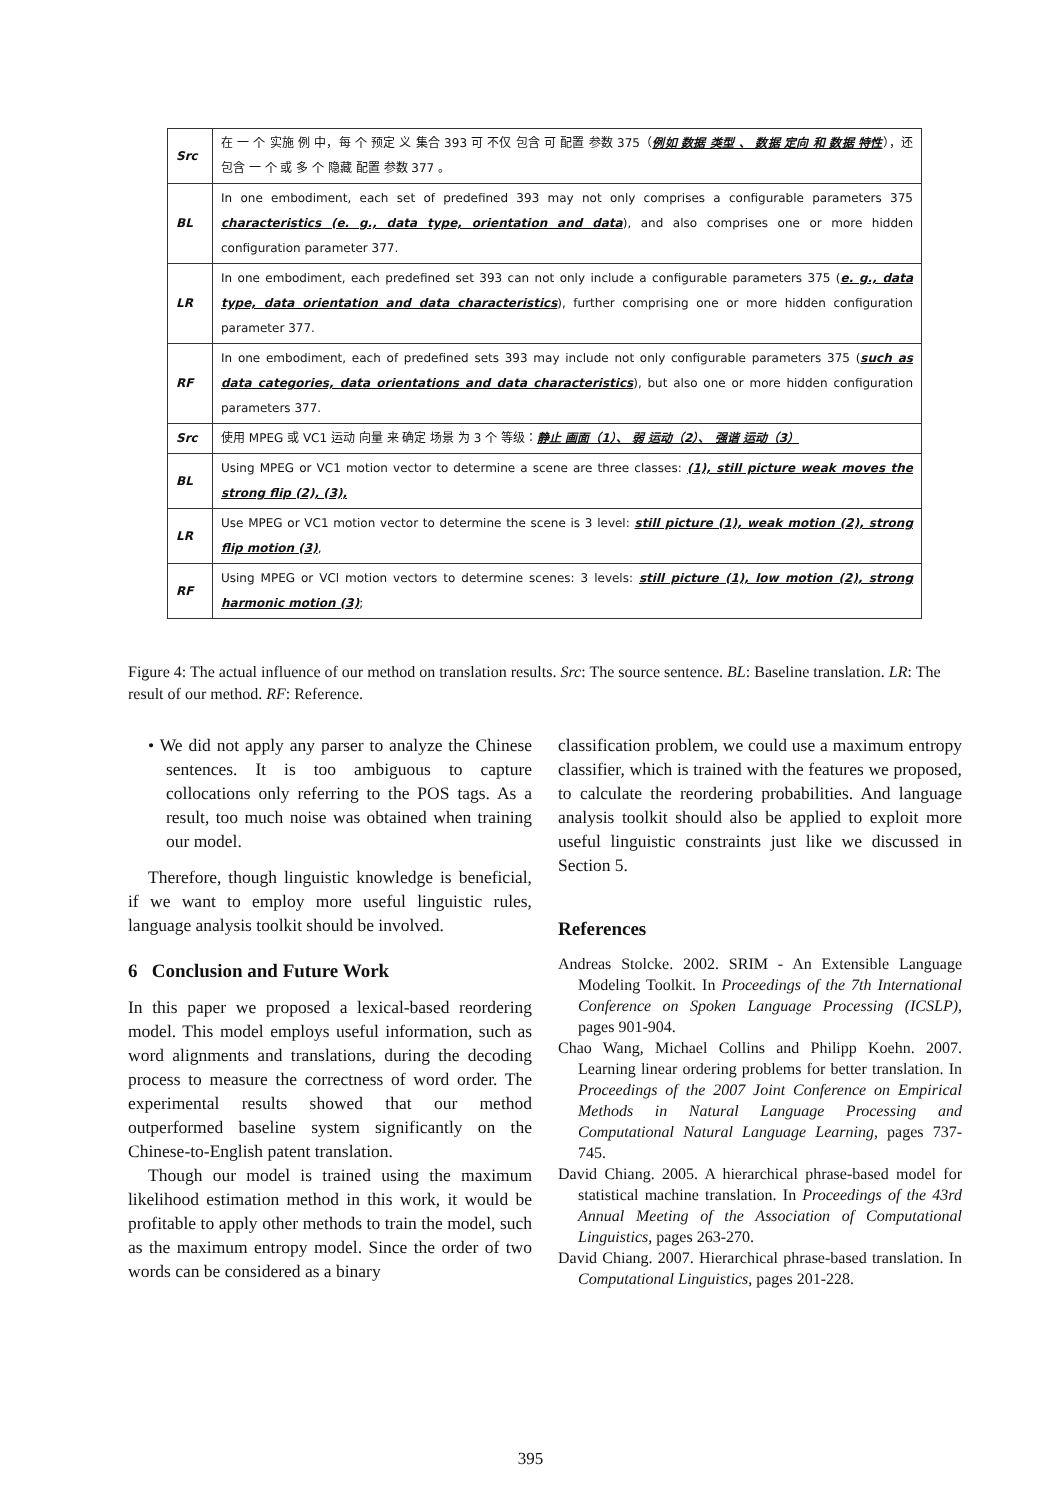| Src | 在 一 个 实施 例 中，每 个 预定 义 集合 393 可 不仅 包含 可 配置 参数 375（ 例如 数据 类型 、 数据 定向 和 数据 特性 ），还 包含 一 个 或 多 个 隐藏 配置 参数 377 。 |
| BL | In one embodiment, each set of predefined 393 may not only comprises a configurable parameters 375 characteristics (e. g., data type, orientation and data ), and also comprises one or more hidden configuration parameter 377. |
| LR | In one embodiment, each predefined set 393 can not only include a configurable parameters 375 ( e. g., data type, data orientation and data characteristics ), further comprising one or more hidden configuration parameter 377. |
| RF | In one embodiment, each of predefined sets 393 may include not only configurable parameters 375 ( such as data categories, data orientations and data characteristics ), but also one or more hidden configuration parameters 377. |
| Src | 使用 MPEG 或 VC1 运动 向量 来 确定 场景 为 3 个 等级： 静止 画面（1）、 弱 运动（2）、 强谐 运动（3） |
| BL | Using MPEG or VC1 motion vector to determine a scene are three classes: (1), still picture weak moves the strong flip (2), (3), |
| LR | Use MPEG or VC1 motion vector to determine the scene is 3 level: still picture (1), weak motion (2), strong flip motion (3) , |
| RF | Using MPEG or VCl motion vectors to determine scenes: 3 levels: still picture (1), low motion (2), strong harmonic motion (3) ; |
Figure 4: The actual influence of our method on translation results. Src: The source sentence. BL: Baseline translation. LR: The result of our method. RF: Reference.
• We did not apply any parser to analyze the Chinese sentences. It is too ambiguous to capture collocations only referring to the POS tags. As a result, too much noise was obtained when training our model.
Therefore, though linguistic knowledge is beneficial, if we want to employ more useful linguistic rules, language analysis toolkit should be involved.
6 Conclusion and Future Work
In this paper we proposed a lexical-based reordering model. This model employs useful information, such as word alignments and translations, during the decoding process to measure the correctness of word order. The experimental results showed that our method outperformed baseline system significantly on the Chinese-to-English patent translation.
Though our model is trained using the maximum likelihood estimation method in this work, it would be profitable to apply other methods to train the model, such as the maximum entropy model. Since the order of two words can be considered as a binary
classification problem, we could use a maximum entropy classifier, which is trained with the features we proposed, to calculate the reordering probabilities. And language analysis toolkit should also be applied to exploit more useful linguistic constraints just like we discussed in Section 5.
References
Andreas Stolcke. 2002. SRIM - An Extensible Language Modeling Toolkit. In Proceedings of the 7th International Conference on Spoken Language Processing (ICSLP), pages 901-904.
Chao Wang, Michael Collins and Philipp Koehn. 2007. Learning linear ordering problems for better translation. In Proceedings of the 2007 Joint Conference on Empirical Methods in Natural Language Processing and Computational Natural Language Learning, pages 737-745.
David Chiang. 2005. A hierarchical phrase-based model for statistical machine translation. In Proceedings of the 43rd Annual Meeting of the Association of Computational Linguistics, pages 263-270.
David Chiang. 2007. Hierarchical phrase-based translation. In Computational Linguistics, pages 201-228.
395